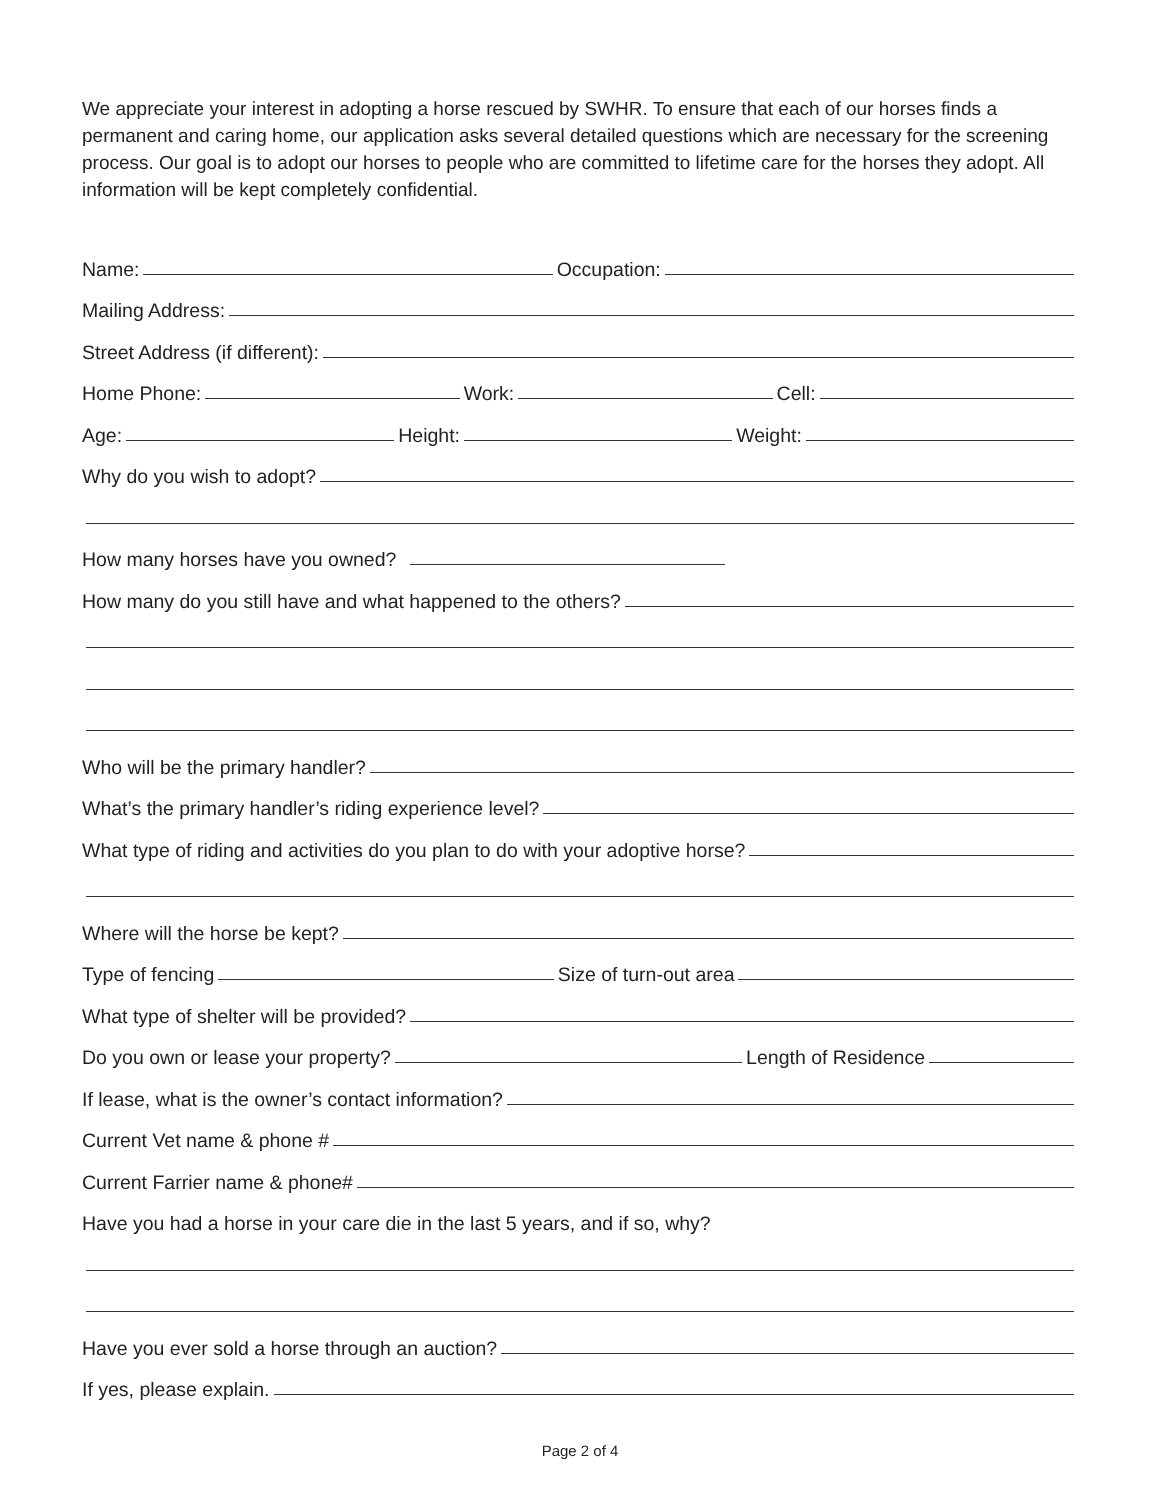We appreciate your interest in adopting a horse rescued by SWHR. To ensure that each of our horses finds a permanent and caring home, our application asks several detailed questions which are necessary for the screening process. Our goal is to adopt our horses to people who are committed to lifetime care for the horses they adopt. All information will be kept completely confidential.
Name:
Occupation:
Mailing Address:
Street Address (if different):
Home Phone:
Work:
Cell:
Age:
Height:
Weight:
Why do you wish to adopt?
How many horses have you owned?
How many do you still have and what happened to the others?
Who will be the primary handler?
What’s the primary handler’s riding experience level?
What type of riding and activities do you plan to do with your adoptive horse?
Where will the horse be kept?
Type of fencing
Size of turn-out area
What type of shelter will be provided?
Do you own or lease your property?
Length of Residence
If lease, what is the owner’s contact information?
Current Vet name & phone #
Current Farrier name & phone#
Have you had a horse in your care die in the last 5 years, and if so, why?
Have you ever sold a horse through an auction?
If yes, please explain.
Page 2 of 4